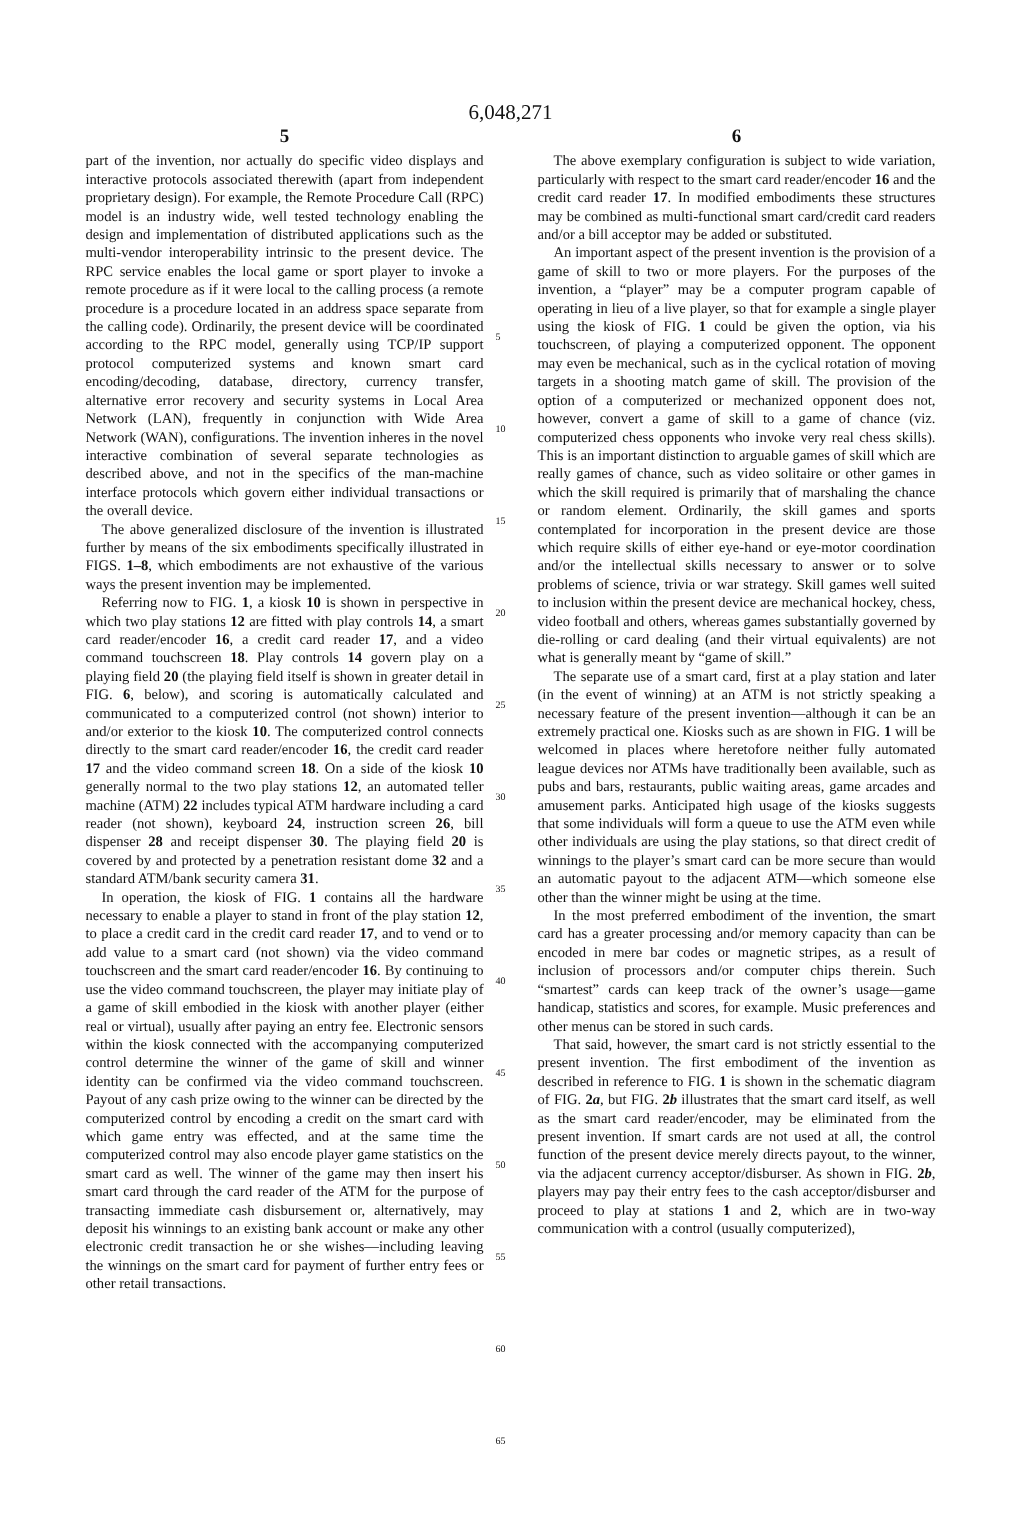6,048,271
5
part of the invention, nor actually do specific video displays and interactive protocols associated therewith (apart from independent proprietary design). For example, the Remote Procedure Call (RPC) model is an industry wide, well tested technology enabling the design and implementation of distributed applications such as the multi-vendor interoperability intrinsic to the present device. The RPC service enables the local game or sport player to invoke a remote procedure as if it were local to the calling process (a remote procedure is a procedure located in an address space separate from the calling code). Ordinarily, the present device will be coordinated according to the RPC model, generally using TCP/IP support protocol computerized systems and known smart card encoding/decoding, database, directory, currency transfer, alternative error recovery and security systems in Local Area Network (LAN), frequently in conjunction with Wide Area Network (WAN), configurations. The invention inheres in the novel interactive combination of several separate technologies as described above, and not in the specifics of the man-machine interface protocols which govern either individual transactions or the overall device.
The above generalized disclosure of the invention is illustrated further by means of the six embodiments specifically illustrated in FIGS. 1–8, which embodiments are not exhaustive of the various ways the present invention may be implemented.
Referring now to FIG. 1, a kiosk 10 is shown in perspective in which two play stations 12 are fitted with play controls 14, a smart card reader/encoder 16, a credit card reader 17, and a video command touchscreen 18. Play controls 14 govern play on a playing field 20 (the playing field itself is shown in greater detail in FIG. 6, below), and scoring is automatically calculated and communicated to a computerized control (not shown) interior to and/or exterior to the kiosk 10. The computerized control connects directly to the smart card reader/encoder 16, the credit card reader 17 and the video command screen 18. On a side of the kiosk 10 generally normal to the two play stations 12, an automated teller machine (ATM) 22 includes typical ATM hardware including a card reader (not shown), keyboard 24, instruction screen 26, bill dispenser 28 and receipt dispenser 30. The playing field 20 is covered by and protected by a penetration resistant dome 32 and a standard ATM/bank security camera 31.
In operation, the kiosk of FIG. 1 contains all the hardware necessary to enable a player to stand in front of the play station 12, to place a credit card in the credit card reader 17, and to vend or to add value to a smart card (not shown) via the video command touchscreen and the smart card reader/encoder 16. By continuing to use the video command touchscreen, the player may initiate play of a game of skill embodied in the kiosk with another player (either real or virtual), usually after paying an entry fee. Electronic sensors within the kiosk connected with the accompanying computerized control determine the winner of the game of skill and winner identity can be confirmed via the video command touchscreen. Payout of any cash prize owing to the winner can be directed by the computerized control by encoding a credit on the smart card with which game entry was effected, and at the same time the computerized control may also encode player game statistics on the smart card as well. The winner of the game may then insert his smart card through the card reader of the ATM for the purpose of transacting immediate cash disbursement or, alternatively, may deposit his winnings to an existing bank account or make any other electronic credit transaction he or she wishes—including leaving the winnings on the smart card for payment of further entry fees or other retail transactions.
5
10
15
20
25
30
35
40
45
50
55
60
65
6
The above exemplary configuration is subject to wide variation, particularly with respect to the smart card reader/encoder 16 and the credit card reader 17. In modified embodiments these structures may be combined as multi-functional smart card/credit card readers and/or a bill acceptor may be added or substituted.
An important aspect of the present invention is the provision of a game of skill to two or more players. For the purposes of the invention, a “player” may be a computer program capable of operating in lieu of a live player, so that for example a single player using the kiosk of FIG. 1 could be given the option, via his touchscreen, of playing a computerized opponent. The opponent may even be mechanical, such as in the cyclical rotation of moving targets in a shooting match game of skill. The provision of the option of a computerized or mechanized opponent does not, however, convert a game of skill to a game of chance (viz. computerized chess opponents who invoke very real chess skills). This is an important distinction to arguable games of skill which are really games of chance, such as video solitaire or other games in which the skill required is primarily that of marshaling the chance or random element. Ordinarily, the skill games and sports contemplated for incorporation in the present device are those which require skills of either eye-hand or eye-motor coordination and/or the intellectual skills necessary to answer or to solve problems of science, trivia or war strategy. Skill games well suited to inclusion within the present device are mechanical hockey, chess, video football and others, whereas games substantially governed by die-rolling or card dealing (and their virtual equivalents) are not what is generally meant by “game of skill.”
The separate use of a smart card, first at a play station and later (in the event of winning) at an ATM is not strictly speaking a necessary feature of the present invention—although it can be an extremely practical one. Kiosks such as are shown in FIG. 1 will be welcomed in places where heretofore neither fully automated league devices nor ATMs have traditionally been available, such as pubs and bars, restaurants, public waiting areas, game arcades and amusement parks. Anticipated high usage of the kiosks suggests that some individuals will form a queue to use the ATM even while other individuals are using the play stations, so that direct credit of winnings to the player’s smart card can be more secure than would an automatic payout to the adjacent ATM—which someone else other than the winner might be using at the time.
In the most preferred embodiment of the invention, the smart card has a greater processing and/or memory capacity than can be encoded in mere bar codes or magnetic stripes, as a result of inclusion of processors and/or computer chips therein. Such “smartest” cards can keep track of the owner’s usage—game handicap, statistics and scores, for example. Music preferences and other menus can be stored in such cards.
That said, however, the smart card is not strictly essential to the present invention. The first embodiment of the invention as described in reference to FIG. 1 is shown in the schematic diagram of FIG. 2a, but FIG. 2b illustrates that the smart card itself, as well as the smart card reader/encoder, may be eliminated from the present invention. If smart cards are not used at all, the control function of the present device merely directs payout, to the winner, via the adjacent currency acceptor/disburser. As shown in FIG. 2b, players may pay their entry fees to the cash acceptor/disburser and proceed to play at stations 1 and 2, which are in two-way communication with a control (usually computerized),